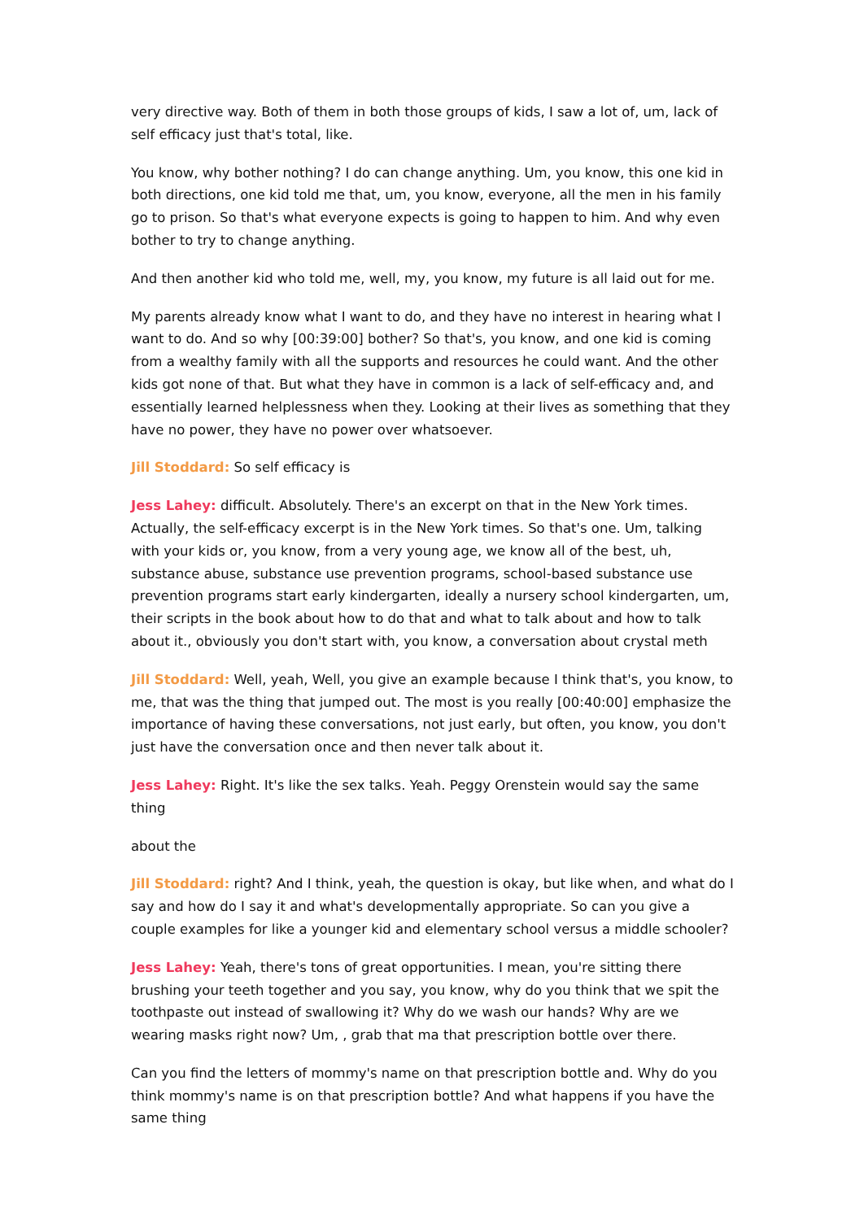very directive way. Both of them in both those groups of kids, I saw a lot of, um, lack of self efficacy just that's total, like.
You know, why bother nothing? I do can change anything. Um, you know, this one kid in both directions, one kid told me that, um, you know, everyone, all the men in his family go to prison. So that's what everyone expects is going to happen to him. And why even bother to try to change anything.
And then another kid who told me, well, my, you know, my future is all laid out for me.
My parents already know what I want to do, and they have no interest in hearing what I want to do. And so why [00:39:00] bother? So that's, you know, and one kid is coming from a wealthy family with all the supports and resources he could want. And the other kids got none of that. But what they have in common is a lack of self-efficacy and, and essentially learned helplessness when they. Looking at their lives as something that they have no power, they have no power over whatsoever.
Jill Stoddard: So self efficacy is
Jess Lahey: difficult. Absolutely. There's an excerpt on that in the New York times. Actually, the self-efficacy excerpt is in the New York times. So that's one. Um, talking with your kids or, you know, from a very young age, we know all of the best, uh, substance abuse, substance use prevention programs, school-based substance use prevention programs start early kindergarten, ideally a nursery school kindergarten, um, their scripts in the book about how to do that and what to talk about and how to talk about it., obviously you don't start with, you know, a conversation about crystal meth
Jill Stoddard: Well, yeah, Well, you give an example because I think that's, you know, to me, that was the thing that jumped out. The most is you really [00:40:00] emphasize the importance of having these conversations, not just early, but often, you know, you don't just have the conversation once and then never talk about it.
Jess Lahey: Right. It's like the sex talks. Yeah. Peggy Orenstein would say the same thing
about the
Jill Stoddard: right? And I think, yeah, the question is okay, but like when, and what do I say and how do I say it and what's developmentally appropriate. So can you give a couple examples for like a younger kid and elementary school versus a middle schooler?
Jess Lahey: Yeah, there's tons of great opportunities. I mean, you're sitting there brushing your teeth together and you say, you know, why do you think that we spit the toothpaste out instead of swallowing it? Why do we wash our hands? Why are we wearing masks right now? Um, , grab that ma that prescription bottle over there.
Can you find the letters of mommy's name on that prescription bottle and. Why do you think mommy's name is on that prescription bottle? And what happens if you have the same thing